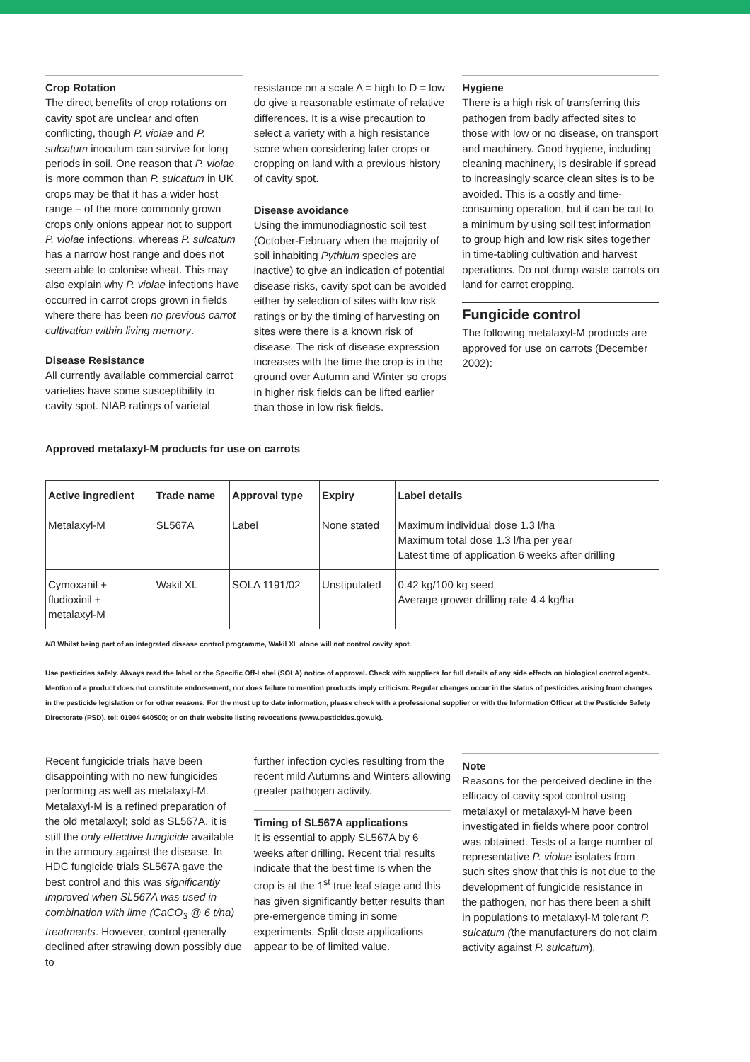Crop Rotation
The direct benefits of crop rotations on cavity spot are unclear and often conflicting, though P. violae and P. sulcatum inoculum can survive for long periods in soil. One reason that P. violae is more common than P. sulcatum in UK crops may be that it has a wider host range – of the more commonly grown crops only onions appear not to support P. violae infections, whereas P. sulcatum has a narrow host range and does not seem able to colonise wheat. This may also explain why P. violae infections have occurred in carrot crops grown in fields where there has been no previous carrot cultivation within living memory.
Disease Resistance
All currently available commercial carrot varieties have some susceptibility to cavity spot. NIAB ratings of varietal
resistance on a scale A = high to D = low do give a reasonable estimate of relative differences. It is a wise precaution to select a variety with a high resistance score when considering later crops or cropping on land with a previous history of cavity spot.
Disease avoidance
Using the immunodiagnostic soil test (October-February when the majority of soil inhabiting Pythium species are inactive) to give an indication of potential disease risks, cavity spot can be avoided either by selection of sites with low risk ratings or by the timing of harvesting on sites were there is a known risk of disease. The risk of disease expression increases with the time the crop is in the ground over Autumn and Winter so crops in higher risk fields can be lifted earlier than those in low risk fields.
Hygiene
There is a high risk of transferring this pathogen from badly affected sites to those with low or no disease, on transport and machinery. Good hygiene, including cleaning machinery, is desirable if spread to increasingly scarce clean sites is to be avoided. This is a costly and time-consuming operation, but it can be cut to a minimum by using soil test information to group high and low risk sites together in time-tabling cultivation and harvest operations. Do not dump waste carrots on land for carrot cropping.
Fungicide control
The following metalaxyl-M products are approved for use on carrots (December 2002):
Approved metalaxyl-M products for use on carrots
| Active ingredient | Trade name | Approval type | Expiry | Label details |
| --- | --- | --- | --- | --- |
| Metalaxyl-M | SL567A | Label | None stated | Maximum individual dose 1.3 l/ha Maximum total dose 1.3 l/ha per year Latest time of application 6 weeks after drilling |
| Cymoxanil + fludioxinil + metalaxyl-M | Wakil XL | SOLA 1191/02 | Unstipulated | 0.42 kg/100 kg seed Average grower drilling rate 4.4 kg/ha |
NB Whilst being part of an integrated disease control programme, Wakil XL alone will not control cavity spot.
Use pesticides safely. Always read the label or the Specific Off-Label (SOLA) notice of approval. Check with suppliers for full details of any side effects on biological control agents. Mention of a product does not constitute endorsement, nor does failure to mention products imply criticism. Regular changes occur in the status of pesticides arising from changes in the pesticide legislation or for other reasons. For the most up to date information, please check with a professional supplier or with the Information Officer at the Pesticide Safety Directorate (PSD), tel: 01904 640500; or on their website listing revocations (www.pesticides.gov.uk).
Recent fungicide trials have been disappointing with no new fungicides performing as well as metalaxyl-M. Metalaxyl-M is a refined preparation of the old metalaxyl; sold as SL567A, it is still the only effective fungicide available in the armoury against the disease. In HDC fungicide trials SL567A gave the best control and this was significantly improved when SL567A was used in combination with lime (CaCO<sub>3</sub> @ 6 t/ha) treatments. However, control generally declined after strawing down possibly due to
further infection cycles resulting from the recent mild Autumns and Winters allowing greater pathogen activity.
Timing of SL567A applications
It is essential to apply SL567A by 6 weeks after drilling. Recent trial results indicate that the best time is when the crop is at the 1<sup>st</sup> true leaf stage and this has given significantly better results than pre-emergence timing in some experiments. Split dose applications appear to be of limited value.
Note
Reasons for the perceived decline in the efficacy of cavity spot control using metalaxyl or metalaxyl-M have been investigated in fields where poor control was obtained. Tests of a large number of representative P. violae isolates from such sites show that this is not due to the development of fungicide resistance in the pathogen, nor has there been a shift in populations to metalaxyl-M tolerant P. sulcatum (the manufacturers do not claim activity against P. sulcatum).